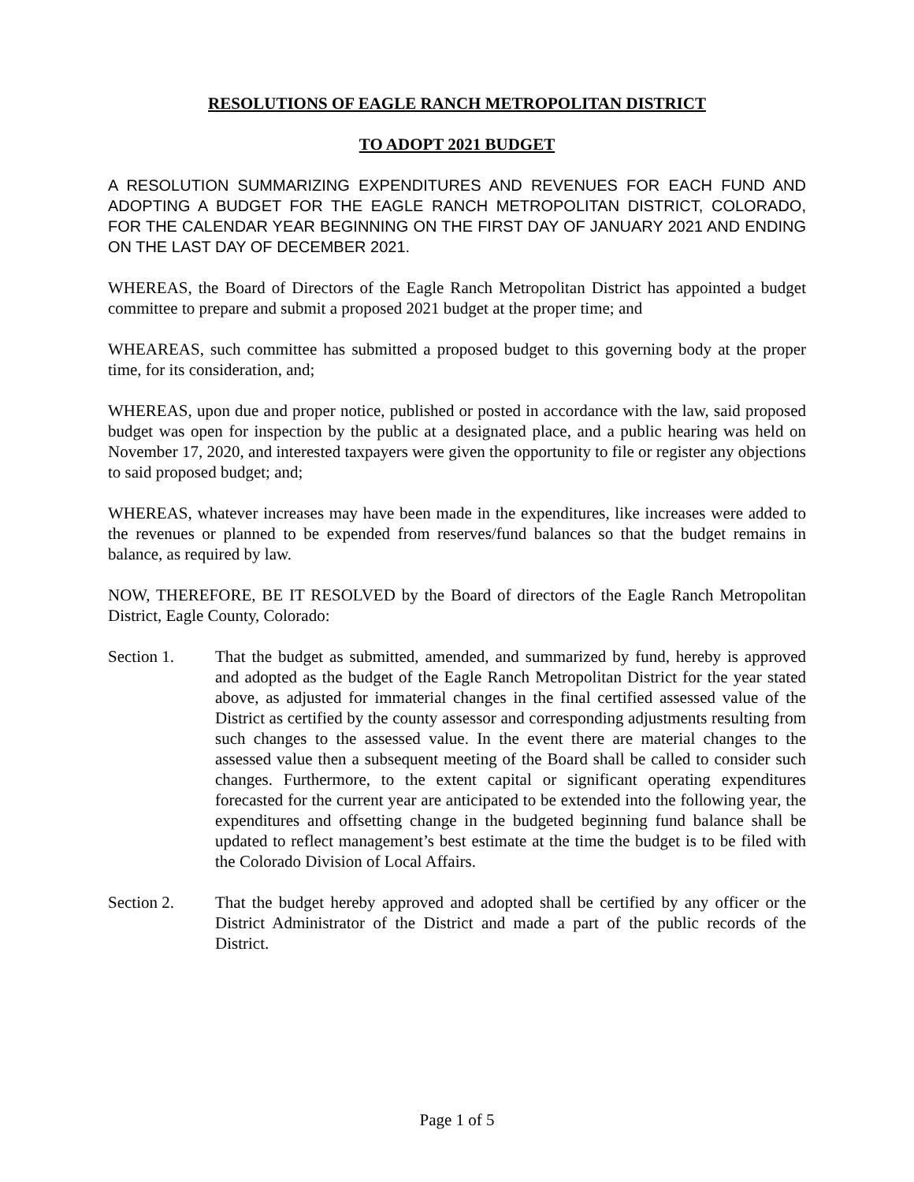RESOLUTIONS OF EAGLE RANCH METROPOLITAN DISTRICT
TO ADOPT 2021 BUDGET
A RESOLUTION SUMMARIZING EXPENDITURES AND REVENUES FOR EACH FUND AND ADOPTING A BUDGET FOR THE EAGLE RANCH METROPOLITAN DISTRICT, COLORADO, FOR THE CALENDAR YEAR BEGINNING ON THE FIRST DAY OF JANUARY 2021 AND ENDING ON THE LAST DAY OF DECEMBER 2021.
WHEREAS, the Board of Directors of the Eagle Ranch Metropolitan District has appointed a budget committee to prepare and submit a proposed 2021 budget at the proper time; and
WHEAREAS, such committee has submitted a proposed budget to this governing body at the proper time, for its consideration, and;
WHEREAS, upon due and proper notice, published or posted in accordance with the law, said proposed budget was open for inspection by the public at a designated place, and a public hearing was held on November 17, 2020, and interested taxpayers were given the opportunity to file or register any objections to said proposed budget; and;
WHEREAS, whatever increases may have been made in the expenditures, like increases were added to the revenues or planned to be expended from reserves/fund balances so that the budget remains in balance, as required by law.
NOW, THEREFORE, BE IT RESOLVED by the Board of directors of the Eagle Ranch Metropolitan District, Eagle County, Colorado:
Section 1. That the budget as submitted, amended, and summarized by fund, hereby is approved and adopted as the budget of the Eagle Ranch Metropolitan District for the year stated above, as adjusted for immaterial changes in the final certified assessed value of the District as certified by the county assessor and corresponding adjustments resulting from such changes to the assessed value. In the event there are material changes to the assessed value then a subsequent meeting of the Board shall be called to consider such changes. Furthermore, to the extent capital or significant operating expenditures forecasted for the current year are anticipated to be extended into the following year, the expenditures and offsetting change in the budgeted beginning fund balance shall be updated to reflect management’s best estimate at the time the budget is to be filed with the Colorado Division of Local Affairs.
Section 2. That the budget hereby approved and adopted shall be certified by any officer or the District Administrator of the District and made a part of the public records of the District.
Page 1 of 5